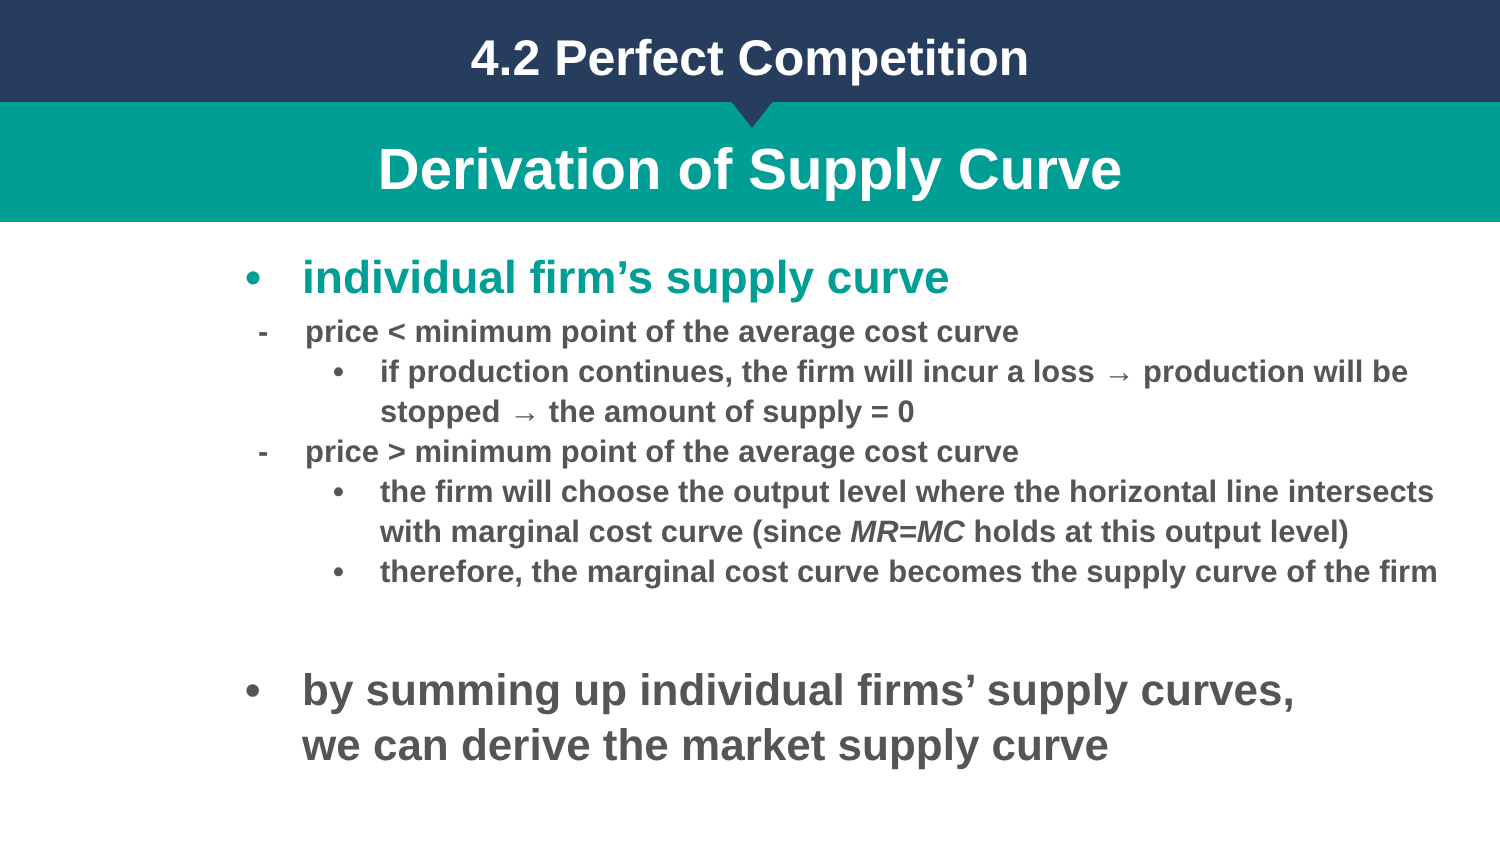4.2 Perfect Competition
Derivation of Supply Curve
• individual firm’s supply curve
- price < minimum point of the average cost curve
• if production continues, the firm will incur a loss → production will be
stopped → the amount of supply = 0
- price > minimum point of the average cost curve
• the firm will choose the output level where the horizontal line intersects
with marginal cost curve (since MR=MC holds at this output level)
• therefore, the marginal cost curve becomes the supply curve of the firm
• by summing up individual firms’ supply curves,
we can derive the market supply curve